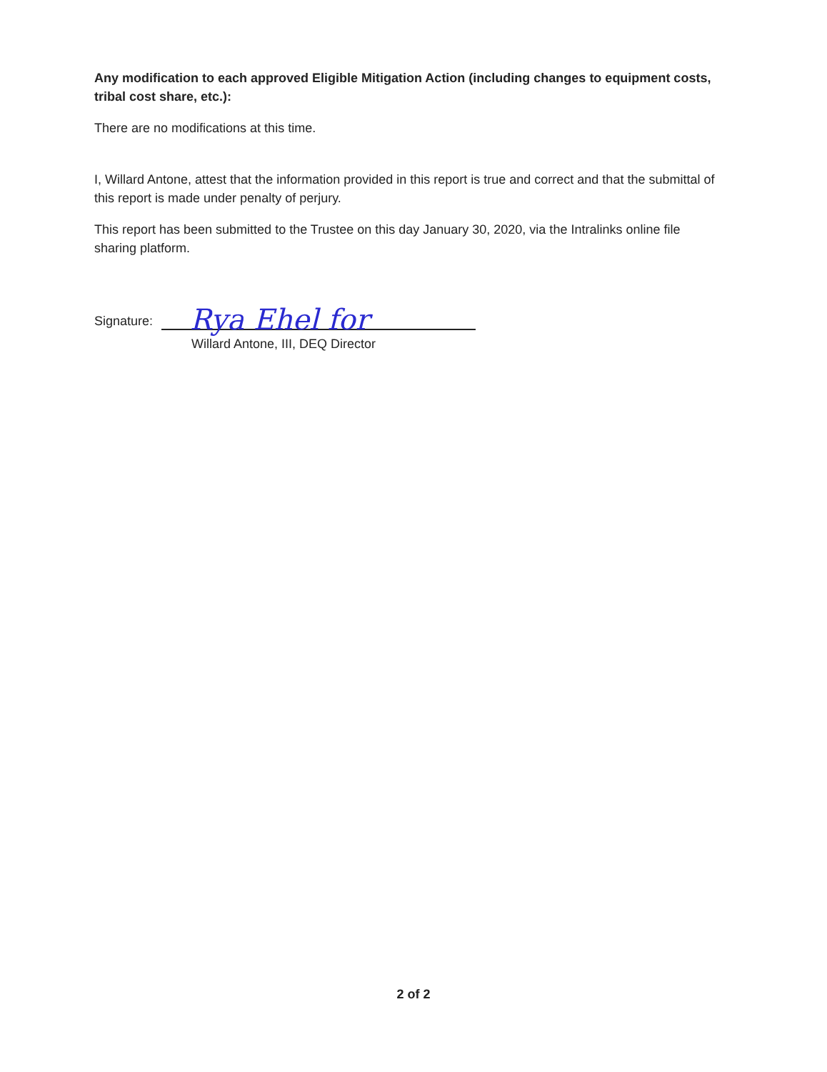Any modification to each approved Eligible Mitigation Action (including changes to equipment costs, tribal cost share, etc.):
There are no modifications at this time.
I, Willard Antone, attest that the information provided in this report is true and correct and that the submittal of this report is made under penalty of perjury.
This report has been submitted to the Trustee on this day January 30, 2020, via the Intralinks online file sharing platform.
Signature:
Rya Ehel for
Willard Antone, III, DEQ Director
2 of 2